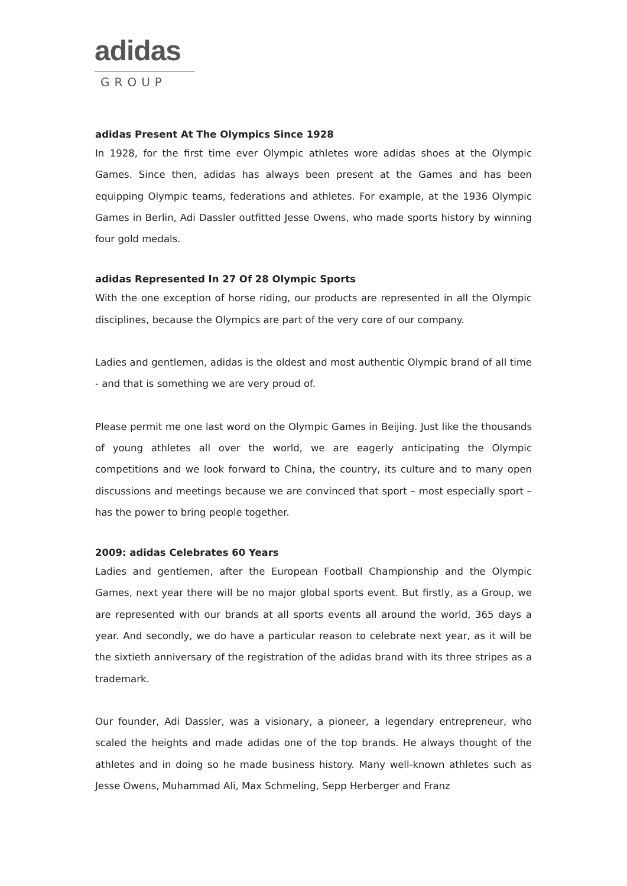adidas
GROUP
adidas Present At The Olympics Since 1928
In 1928, for the first time ever Olympic athletes wore adidas shoes at the Olympic Games. Since then, adidas has always been present at the Games and has been equipping Olympic teams, federations and athletes. For example, at the 1936 Olympic Games in Berlin, Adi Dassler outfitted Jesse Owens, who made sports history by winning four gold medals.
adidas Represented In 27 Of 28 Olympic Sports
With the one exception of horse riding, our products are represented in all the Olympic disciplines, because the Olympics are part of the very core of our company.
Ladies and gentlemen, adidas is the oldest and most authentic Olympic brand of all time - and that is something we are very proud of.
Please permit me one last word on the Olympic Games in Beijing. Just like the thousands of young athletes all over the world, we are eagerly anticipating the Olympic competitions and we look forward to China, the country, its culture and to many open discussions and meetings because we are convinced that sport – most especially sport – has the power to bring people together.
2009: adidas Celebrates 60 Years
Ladies and gentlemen, after the European Football Championship and the Olympic Games, next year there will be no major global sports event. But firstly, as a Group, we are represented with our brands at all sports events all around the world, 365 days a year. And secondly, we do have a particular reason to celebrate next year, as it will be the sixtieth anniversary of the registration of the adidas brand with its three stripes as a trademark.
Our founder, Adi Dassler, was a visionary, a pioneer, a legendary entrepreneur, who scaled the heights and made adidas one of the top brands. He always thought of the athletes and in doing so he made business history. Many well-known athletes such as Jesse Owens, Muhammad Ali, Max Schmeling, Sepp Herberger and Franz